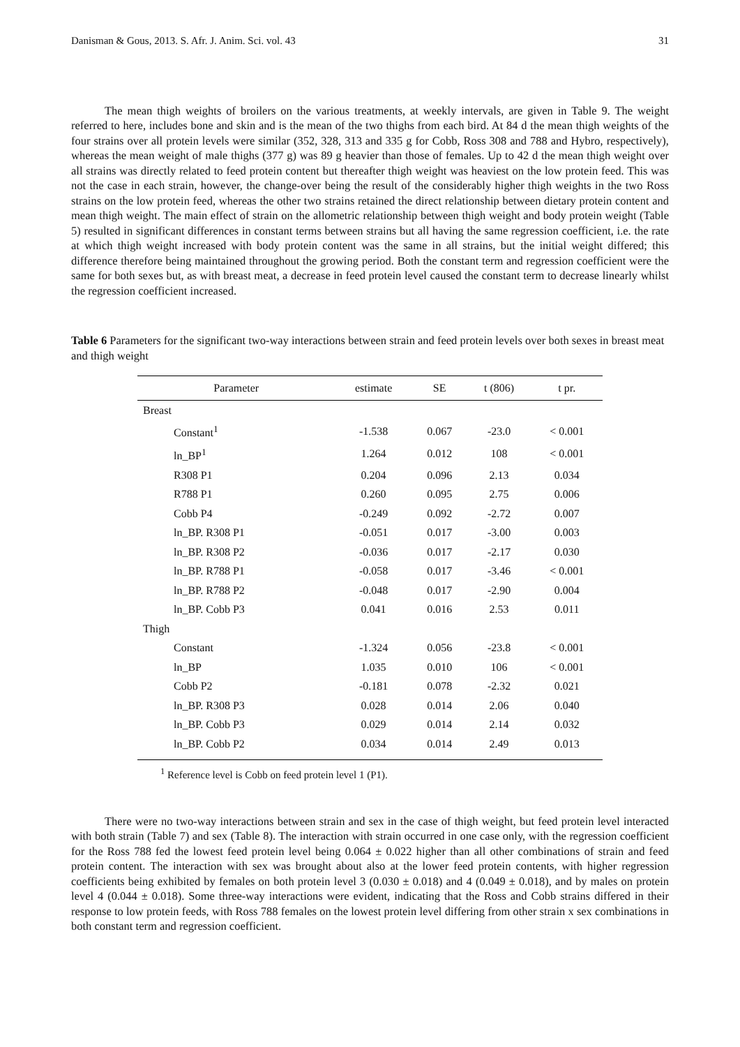Danisman & Gous, 2013. S. Afr. J. Anim. Sci. vol. 43 31
The mean thigh weights of broilers on the various treatments, at weekly intervals, are given in Table 9. The weight referred to here, includes bone and skin and is the mean of the two thighs from each bird. At 84 d the mean thigh weights of the four strains over all protein levels were similar (352, 328, 313 and 335 g for Cobb, Ross 308 and 788 and Hybro, respectively), whereas the mean weight of male thighs (377 g) was 89 g heavier than those of females. Up to 42 d the mean thigh weight over all strains was directly related to feed protein content but thereafter thigh weight was heaviest on the low protein feed. This was not the case in each strain, however, the change-over being the result of the considerably higher thigh weights in the two Ross strains on the low protein feed, whereas the other two strains retained the direct relationship between dietary protein content and mean thigh weight. The main effect of strain on the allometric relationship between thigh weight and body protein weight (Table 5) resulted in significant differences in constant terms between strains but all having the same regression coefficient, i.e. the rate at which thigh weight increased with body protein content was the same in all strains, but the initial weight differed; this difference therefore being maintained throughout the growing period. Both the constant term and regression coefficient were the same for both sexes but, as with breast meat, a decrease in feed protein level caused the constant term to decrease linearly whilst the regression coefficient increased.
Table 6 Parameters for the significant two-way interactions between strain and feed protein levels over both sexes in breast meat and thigh weight
| Parameter | estimate | SE | t (806) | t pr. |
| --- | --- | --- | --- | --- |
| Breast | | | | |
| Constant<sup>1</sup> | -1.538 | 0.067 | -23.0 | < 0.001 |
| ln_BP<sup>1</sup> | 1.264 | 0.012 | 108 | < 0.001 |
| R308 P1 | 0.204 | 0.096 | 2.13 | 0.034 |
| R788 P1 | 0.260 | 0.095 | 2.75 | 0.006 |
| Cobb P4 | -0.249 | 0.092 | -2.72 | 0.007 |
| ln_BP. R308 P1 | -0.051 | 0.017 | -3.00 | 0.003 |
| ln_BP. R308 P2 | -0.036 | 0.017 | -2.17 | 0.030 |
| ln_BP. R788 P1 | -0.058 | 0.017 | -3.46 | < 0.001 |
| ln_BP. R788 P2 | -0.048 | 0.017 | -2.90 | 0.004 |
| ln_BP. Cobb P3 | 0.041 | 0.016 | 2.53 | 0.011 |
| Thigh | | | | |
| Constant | -1.324 | 0.056 | -23.8 | < 0.001 |
| ln_BP | 1.035 | 0.010 | 106 | < 0.001 |
| Cobb P2 | -0.181 | 0.078 | -2.32 | 0.021 |
| ln_BP. R308 P3 | 0.028 | 0.014 | 2.06 | 0.040 |
| ln_BP. Cobb P3 | 0.029 | 0.014 | 2.14 | 0.032 |
| ln_BP. Cobb P2 | 0.034 | 0.014 | 2.49 | 0.013 |
<sup>1</sup> Reference level is Cobb on feed protein level 1 (P1).
There were no two-way interactions between strain and sex in the case of thigh weight, but feed protein level interacted with both strain (Table 7) and sex (Table 8). The interaction with strain occurred in one case only, with the regression coefficient for the Ross 788 fed the lowest feed protein level being 0.064 ± 0.022 higher than all other combinations of strain and feed protein content. The interaction with sex was brought about also at the lower feed protein contents, with higher regression coefficients being exhibited by females on both protein level 3 (0.030 ± 0.018) and 4 (0.049 ± 0.018), and by males on protein level 4 (0.044 ± 0.018). Some three-way interactions were evident, indicating that the Ross and Cobb strains differed in their response to low protein feeds, with Ross 788 females on the lowest protein level differing from other strain x sex combinations in both constant term and regression coefficient.